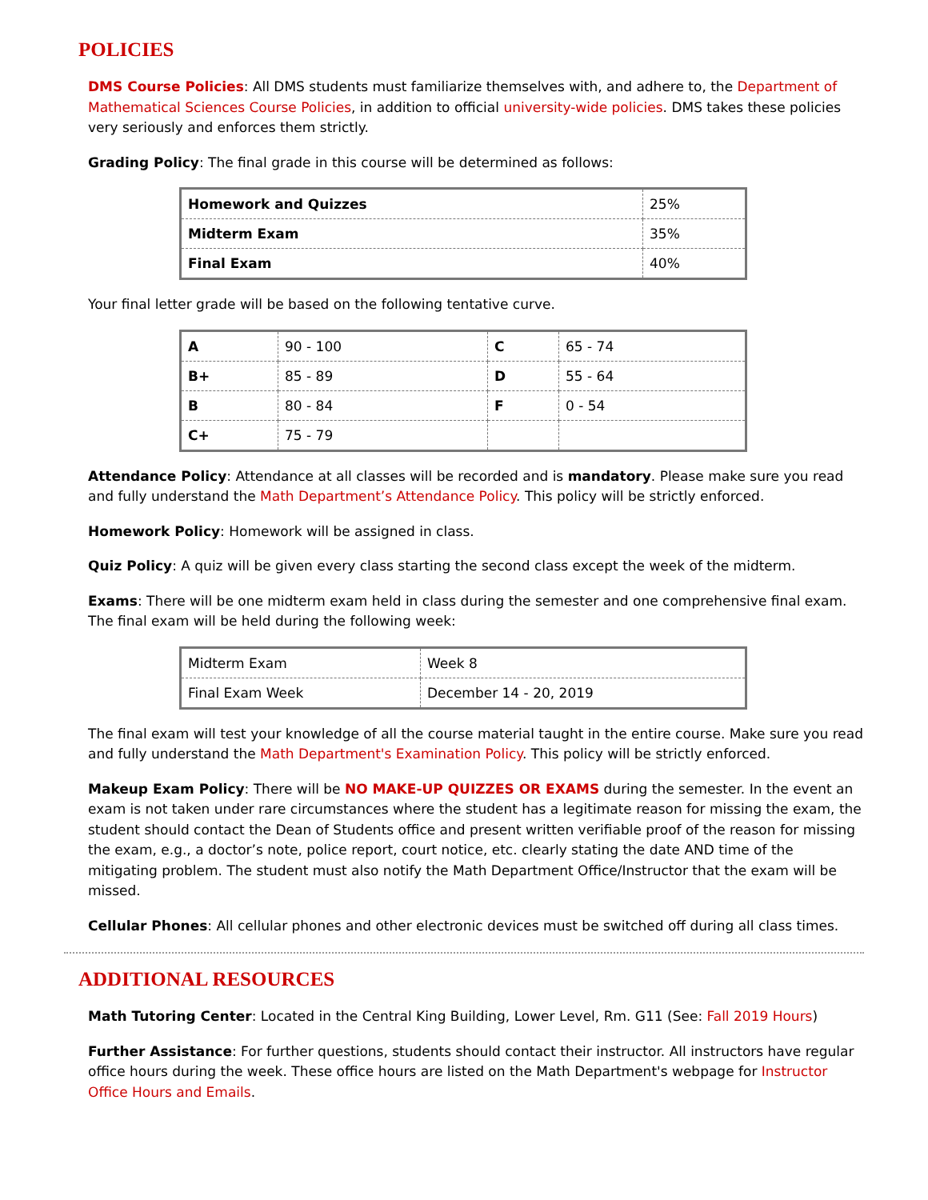POLICIES
DMS Course Policies: All DMS students must familiarize themselves with, and adhere to, the Department of Mathematical Sciences Course Policies, in addition to official university-wide policies. DMS takes these policies very seriously and enforces them strictly.
Grading Policy: The final grade in this course will be determined as follows:
| Homework and Quizzes | 25% |
| Midterm Exam | 35% |
| Final Exam | 40% |
Your final letter grade will be based on the following tentative curve.
| A | 90 - 100 | C | 65 - 74 |
| B+ | 85 - 89 | D | 55 - 64 |
| B | 80 - 84 | F | 0 - 54 |
| C+ | 75 - 79 | | |
Attendance Policy: Attendance at all classes will be recorded and is mandatory. Please make sure you read and fully understand the Math Department’s Attendance Policy. This policy will be strictly enforced.
Homework Policy: Homework will be assigned in class.
Quiz Policy: A quiz will be given every class starting the second class except the week of the midterm.
Exams: There will be one midterm exam held in class during the semester and one comprehensive final exam. The final exam will be held during the following week:
| Midterm Exam | Week 8 |
| Final Exam Week | December 14 - 20, 2019 |
The final exam will test your knowledge of all the course material taught in the entire course. Make sure you read and fully understand the Math Department's Examination Policy. This policy will be strictly enforced.
Makeup Exam Policy: There will be NO MAKE-UP QUIZZES OR EXAMS during the semester. In the event an exam is not taken under rare circumstances where the student has a legitimate reason for missing the exam, the student should contact the Dean of Students office and present written verifiable proof of the reason for missing the exam, e.g., a doctor’s note, police report, court notice, etc. clearly stating the date AND time of the mitigating problem. The student must also notify the Math Department Office/Instructor that the exam will be missed.
Cellular Phones: All cellular phones and other electronic devices must be switched off during all class times.
ADDITIONAL RESOURCES
Math Tutoring Center: Located in the Central King Building, Lower Level, Rm. G11 (See: Fall 2019 Hours)
Further Assistance: For further questions, students should contact their instructor. All instructors have regular office hours during the week. These office hours are listed on the Math Department's webpage for Instructor Office Hours and Emails.